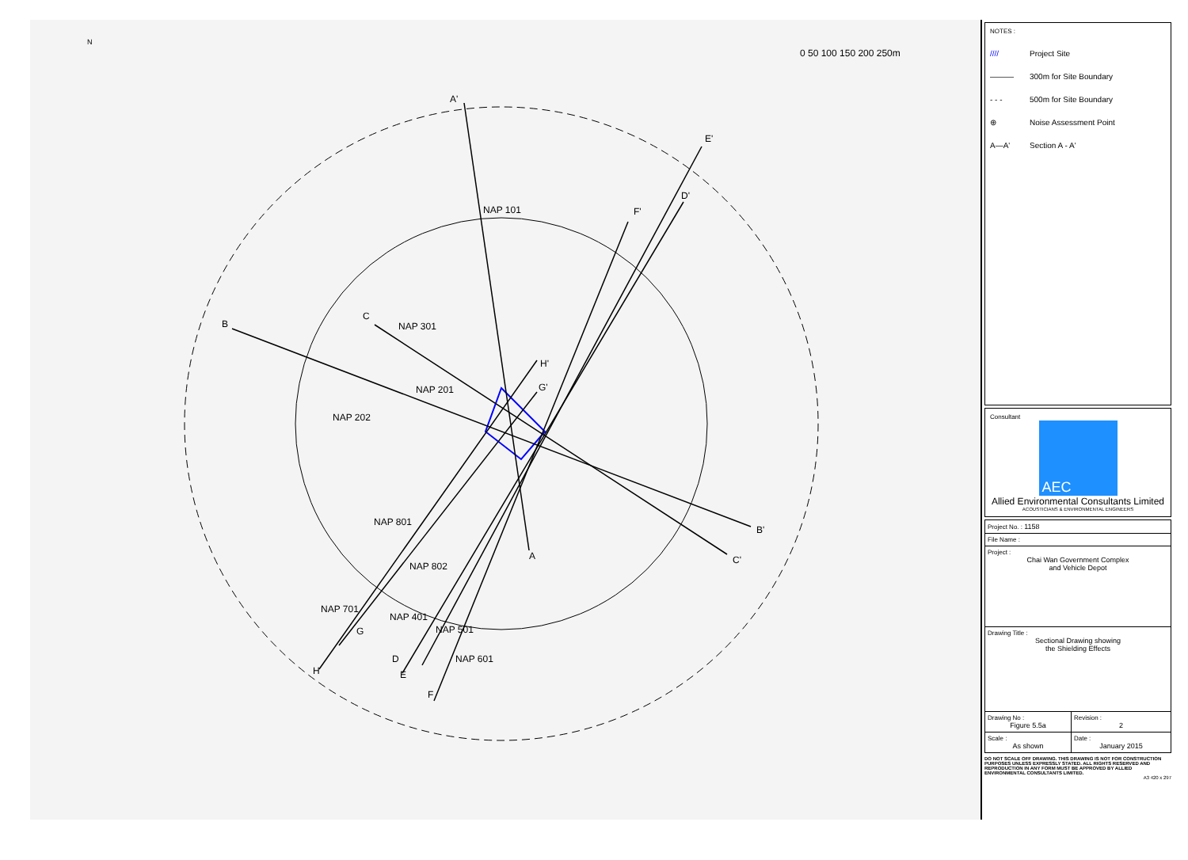NOTES :
//// Project Site
——— 300m for Site Boundary
- - - 500m for Site Boundary
⊕ Noise Assessment Point
A—A' Section A - A'
Consultant
AEC
Allied Environmental Consultants Limited
ACOUSTICIANS & ENVIRONMENTAL ENGINEERS
| Project No. : 1158 | |
| File Name : | |
| Project : Chai Wan Government Complex and Vehicle Depot | |
| Drawing Title : Sectional Drawing showing the Shielding Effects | |
| Drawing No : Figure 5.5a | Revision : 2 |
| Scale : As shown | Date : January 2015 |
DO NOT SCALE OFF DRAWING. THIS DRAWING IS NOT FOR CONSTRUCTION PURPOSES UNLESS EXPRESSLY STATED. ALL RIGHTS RESERVED AND REPRODUCTION IN ANY FORM MUST BE APPROVED BY ALLIED ENVIRONMENTAL CONSULTANTS LIMITED.
A3 420 x 297
0 50 100 150 200 250m
N
NAP 101
NAP 301
NAP 201
NAP 202
NAP 801
NAP 802
NAP 701
NAP 401
NAP 501
NAP 601
A'
A
B
B'
C
C'
D'
E'
F'
G'
H'
G
H
D
E
F